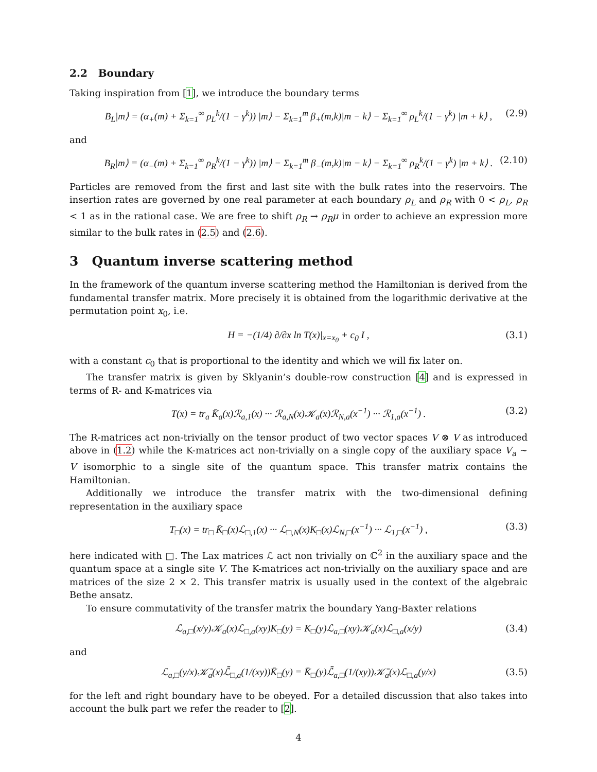2.2 Boundary
Taking inspiration from [1], we introduce the boundary terms
B<sub>L</sub>|m⟩ = (α<sub>+</sub>(m) + Σ<sub>k=1</sub><sup>∞</sup> ρ<sub>L</sub><sup>k</sup>/(1 − γ<sup>k</sup>)) |m⟩ − Σ<sub>k=1</sub><sup>m</sup> β<sub>+</sub>(m,k)|m − k⟩ − Σ<sub>k=1</sub><sup>∞</sup> ρ<sub>L</sub><sup>k</sup>/(1 − γ<sup>k</sup>) |m + k⟩ , (2.9)
and
B<sub>R</sub>|m⟩ = (α<sub>−</sub>(m) + Σ<sub>k=1</sub><sup>∞</sup> ρ<sub>R</sub><sup>k</sup>/(1 − γ<sup>k</sup>)) |m⟩ − Σ<sub>k=1</sub><sup>m</sup> β<sub>−</sub>(m,k)|m − k⟩ − Σ<sub>k=1</sub><sup>∞</sup> ρ<sub>R</sub><sup>k</sup>/(1 − γ<sup>k</sup>) |m + k⟩ . (2.10)
Particles are removed from the first and last site with the bulk rates into the reservoirs. The insertion rates are governed by one real parameter at each boundary ρ<sub>L</sub> and ρ<sub>R</sub> with 0 < ρ<sub>L</sub>, ρ<sub>R</sub> < 1 as in the rational case. We are free to shift ρ<sub>R</sub> → ρ<sub>R</sub>μ in order to achieve an expression more similar to the bulk rates in (2.5) and (2.6).
3 Quantum inverse scattering method
In the framework of the quantum inverse scattering method the Hamiltonian is derived from the fundamental transfer matrix. More precisely it is obtained from the logarithmic derivative at the permutation point x<sub>0</sub>, i.e.
H = −(1/4) ∂/∂x ln T(x)|<sub>x=x<sub>0</sub></sub> + c<sub>0</sub> I , (3.1)
with a constant c<sub>0</sub> that is proportional to the identity and which we will fix later on.
The transfer matrix is given by Sklyanin’s double-row construction [4] and is expressed in terms of R- and K-matrices via
T(x) = tr<sub>a</sub> K̄<sub>a</sub>(x)ℛ<sub>a,1</sub>(x) ··· ℛ<sub>a,N</sub>(x)𝒦<sub>a</sub>(x)ℛ<sub>N,a</sub>(x<sup>−1</sup>) ··· ℛ<sub>1,a</sub>(x<sup>−1</sup>) . (3.2)
The R-matrices act non-trivially on the tensor product of two vector spaces V ⊗ V as introduced above in (1.2) while the K-matrices act non-trivially on a single copy of the auxiliary space V<sub>a</sub> ∼ V isomorphic to a single site of the quantum space. This transfer matrix contains the Hamiltonian.
Additionally we introduce the transfer matrix with the two-dimensional defining representation in the auxiliary space
T<sub>□</sub>(x) = tr<sub>□</sub> K̄<sub>□</sub>(x)ℒ<sub>□,1</sub>(x) ··· ℒ<sub>□,N</sub>(x)K<sub>□</sub>(x)ℒ<sub>N,□</sub>(x<sup>−1</sup>) ··· ℒ<sub>1,□</sub>(x<sup>−1</sup>) , (3.3)
here indicated with □. The Lax matrices ℒ act non trivially on ℂ<sup>2</sup> in the auxiliary space and the quantum space at a single site V. The K-matrices act non-trivially on the auxiliary space and are matrices of the size 2 × 2. This transfer matrix is usually used in the context of the algebraic Bethe ansatz.
To ensure commutativity of the transfer matrix the boundary Yang-Baxter relations
ℒ<sub>a,□</sub>(x/y)𝒦<sub>a</sub>(x)ℒ<sub>□,a</sub>(xy)K<sub>□</sub>(y) = K<sub>□</sub>(y)ℒ<sub>a,□</sub>(xy)𝒦<sub>a</sub>(x)ℒ<sub>□,a</sub>(x/y) (3.4)
and
ℒ<sub>a,□</sub>(y/x)𝒦̄<sub>a</sub>(x)ℒ̄<sub>□,a</sub>(1/(xy))K̄<sub>□</sub>(y) = K̄<sub>□</sub>(y)ℒ̄<sub>a,□</sub>(1/(xy))𝒦̄<sub>a</sub>(x)ℒ<sub>□,a</sub>(y/x) (3.5)
for the left and right boundary have to be obeyed. For a detailed discussion that also takes into account the bulk part we refer the reader to [2].
4